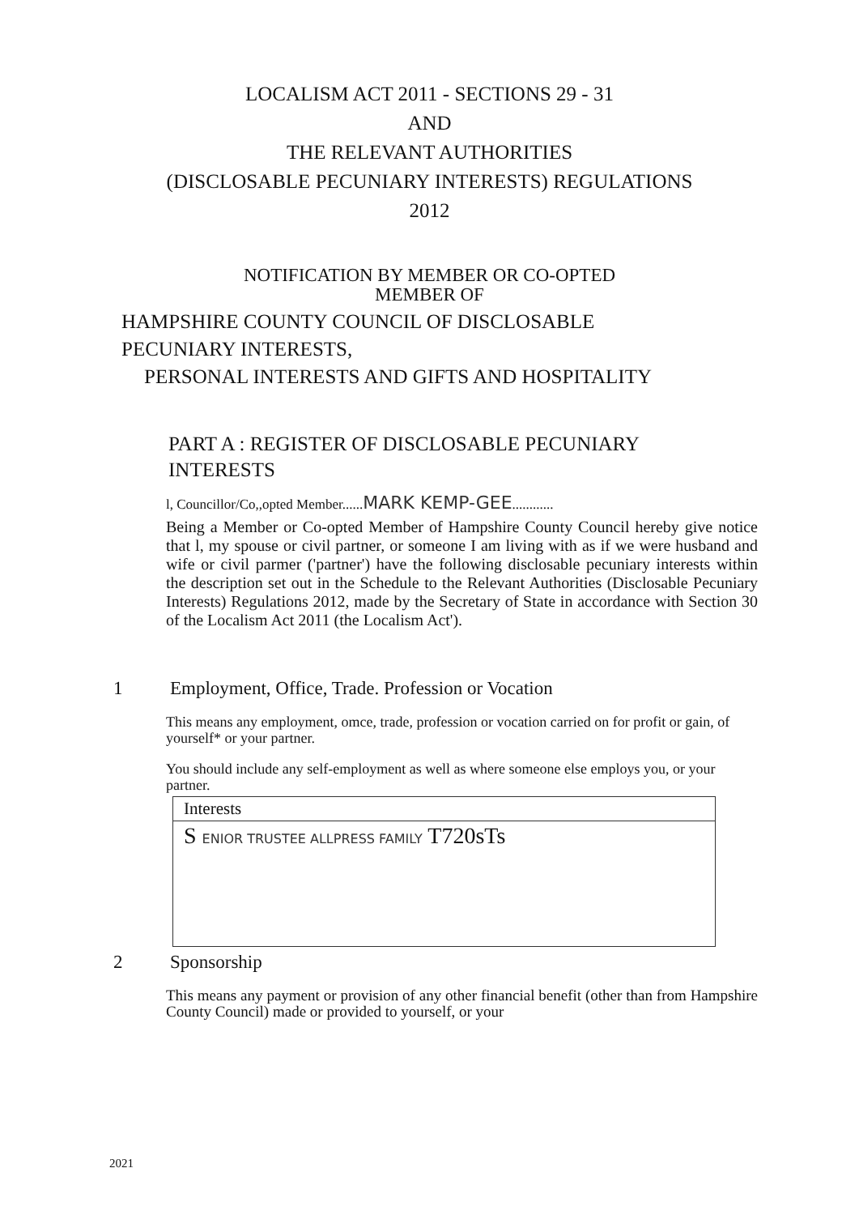LOCALISM ACT 2011 - SECTIONS 29 - 31
AND
THE RELEVANT AUTHORITIES
(DISCLOSABLE PECUNIARY INTERESTS) REGULATIONS
2012
NOTIFICATION BY MEMBER OR CO-OPTED
MEMBER OF
HAMPSHIRE COUNTY COUNCIL OF DISCLOSABLE
PECUNIARY INTERESTS,
PERSONAL INTERESTS AND GIFTS AND HOSPITALITY
PART A : REGISTER OF DISCLOSABLE PECUNIARY
INTERESTS
l, Councillor/Co,,opted Member......MARK KEMP-GEE............
Being a Member or Co-opted Member of Hampshire County Council hereby give notice that l, my spouse or civil partner, or someone I am living with as if we were husband and wife or civil parmer ('partner') have the following disclosable pecuniary interests within the description set out in the Schedule to the Relevant Authorities (Disclosable Pecuniary Interests) Regulations 2012, made by the Secretary of State in accordance with Section 30 of the Localism Act 2011 (the Localism Act').
1 Employment, Office, Trade. Profession or Vocation
This means any employment, omce, trade, profession or vocation carried on for profit or gain, of yourself* or your partner.
You should include any self-employment as well as where someone else employs you, or your partner.
| Interests |
| --- |
| S ENIOR TRUSTEE ALLPRESS FAMILY T720sTs |
2 Sponsorship
This means any payment or provision of any other financial benefit (other than from Hampshire County Council) made or provided to yourself, or your
2021